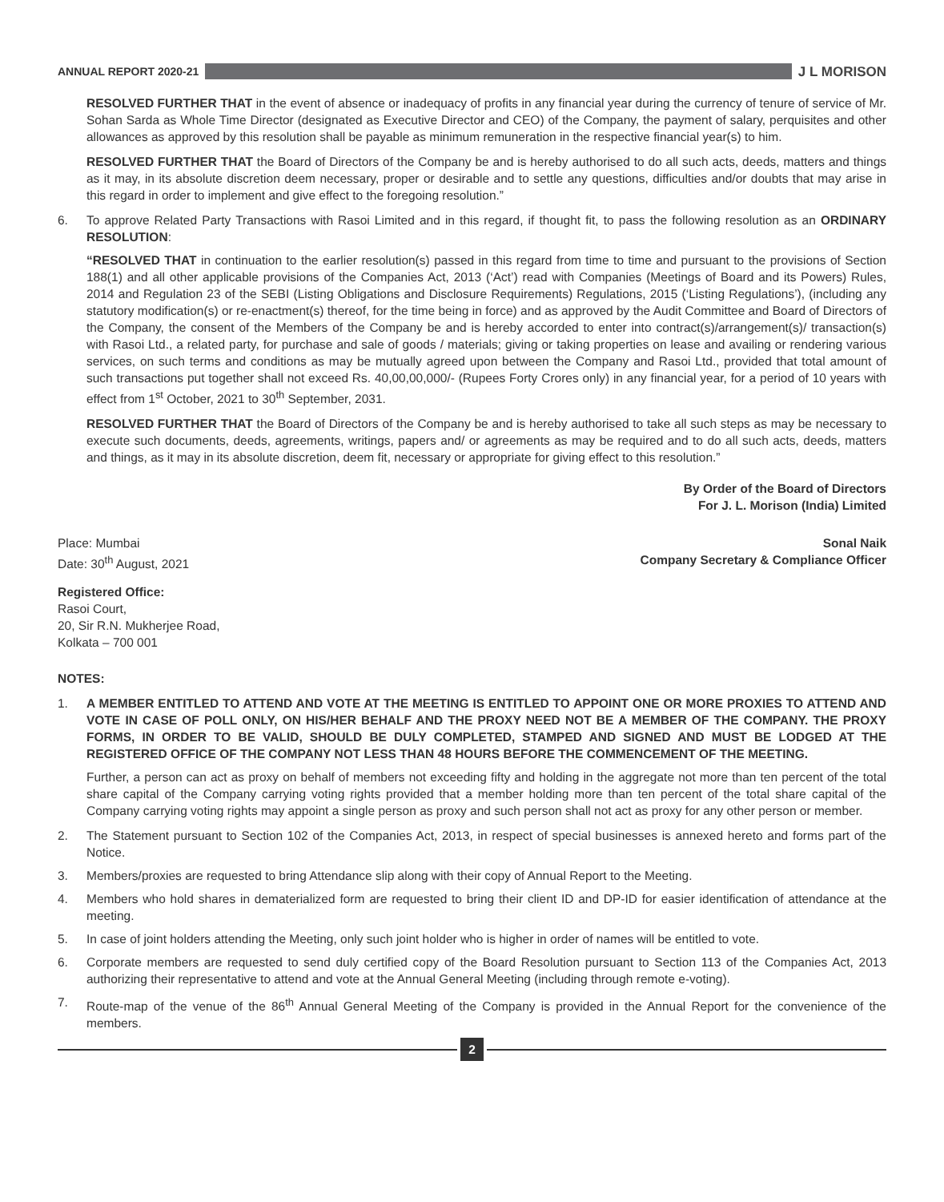ANNUAL REPORT 2020-21 J L MORISON
RESOLVED FURTHER THAT in the event of absence or inadequacy of profits in any financial year during the currency of tenure of service of Mr. Sohan Sarda as Whole Time Director (designated as Executive Director and CEO) of the Company, the payment of salary, perquisites and other allowances as approved by this resolution shall be payable as minimum remuneration in the respective financial year(s) to him.
RESOLVED FURTHER THAT the Board of Directors of the Company be and is hereby authorised to do all such acts, deeds, matters and things as it may, in its absolute discretion deem necessary, proper or desirable and to settle any questions, difficulties and/or doubts that may arise in this regard in order to implement and give effect to the foregoing resolution.”
6. To approve Related Party Transactions with Rasoi Limited and in this regard, if thought fit, to pass the following resolution as an ORDINARY RESOLUTION:
“RESOLVED THAT in continuation to the earlier resolution(s) passed in this regard from time to time and pursuant to the provisions of Section 188(1) and all other applicable provisions of the Companies Act, 2013 (‘Act’) read with Companies (Meetings of Board and its Powers) Rules, 2014 and Regulation 23 of the SEBI (Listing Obligations and Disclosure Requirements) Regulations, 2015 (‘Listing Regulations’), (including any statutory modification(s) or re-enactment(s) thereof, for the time being in force) and as approved by the Audit Committee and Board of Directors of the Company, the consent of the Members of the Company be and is hereby accorded to enter into contract(s)/arrangement(s)/ transaction(s) with Rasoi Ltd., a related party, for purchase and sale of goods / materials; giving or taking properties on lease and availing or rendering various services, on such terms and conditions as may be mutually agreed upon between the Company and Rasoi Ltd., provided that total amount of such transactions put together shall not exceed Rs. 40,00,00,000/- (Rupees Forty Crores only) in any financial year, for a period of 10 years with effect from 1<sup>st</sup> October, 2021 to 30<sup>th</sup> September, 2031.
RESOLVED FURTHER THAT the Board of Directors of the Company be and is hereby authorised to take all such steps as may be necessary to execute such documents, deeds, agreements, writings, papers and/ or agreements as may be required and to do all such acts, deeds, matters and things, as it may in its absolute discretion, deem fit, necessary or appropriate for giving effect to this resolution.”
By Order of the Board of Directors
For J. L. Morison (India) Limited
Place: Mumbai Sonal Naik
Date: 30<sup>th</sup> August, 2021 Company Secretary & Compliance Officer
Registered Office:
Rasoi Court,
20, Sir R.N. Mukherjee Road,
Kolkata – 700 001
NOTES:
1. A MEMBER ENTITLED TO ATTEND AND VOTE AT THE MEETING IS ENTITLED TO APPOINT ONE OR MORE PROXIES TO ATTEND AND VOTE IN CASE OF POLL ONLY, ON HIS/HER BEHALF AND THE PROXY NEED NOT BE A MEMBER OF THE COMPANY. THE PROXY FORMS, IN ORDER TO BE VALID, SHOULD BE DULY COMPLETED, STAMPED AND SIGNED AND MUST BE LODGED AT THE REGISTERED OFFICE OF THE COMPANY NOT LESS THAN 48 HOURS BEFORE THE COMMENCEMENT OF THE MEETING.
Further, a person can act as proxy on behalf of members not exceeding fifty and holding in the aggregate not more than ten percent of the total share capital of the Company carrying voting rights provided that a member holding more than ten percent of the total share capital of the Company carrying voting rights may appoint a single person as proxy and such person shall not act as proxy for any other person or member.
2. The Statement pursuant to Section 102 of the Companies Act, 2013, in respect of special businesses is annexed hereto and forms part of the Notice.
3. Members/proxies are requested to bring Attendance slip along with their copy of Annual Report to the Meeting.
4. Members who hold shares in dematerialized form are requested to bring their client ID and DP-ID for easier identification of attendance at the meeting.
5. In case of joint holders attending the Meeting, only such joint holder who is higher in order of names will be entitled to vote.
6. Corporate members are requested to send duly certified copy of the Board Resolution pursuant to Section 113 of the Companies Act, 2013 authorizing their representative to attend and vote at the Annual General Meeting (including through remote e-voting).
7. Route-map of the venue of the 86<sup>th</sup> Annual General Meeting of the Company is provided in the Annual Report for the convenience of the members.
2